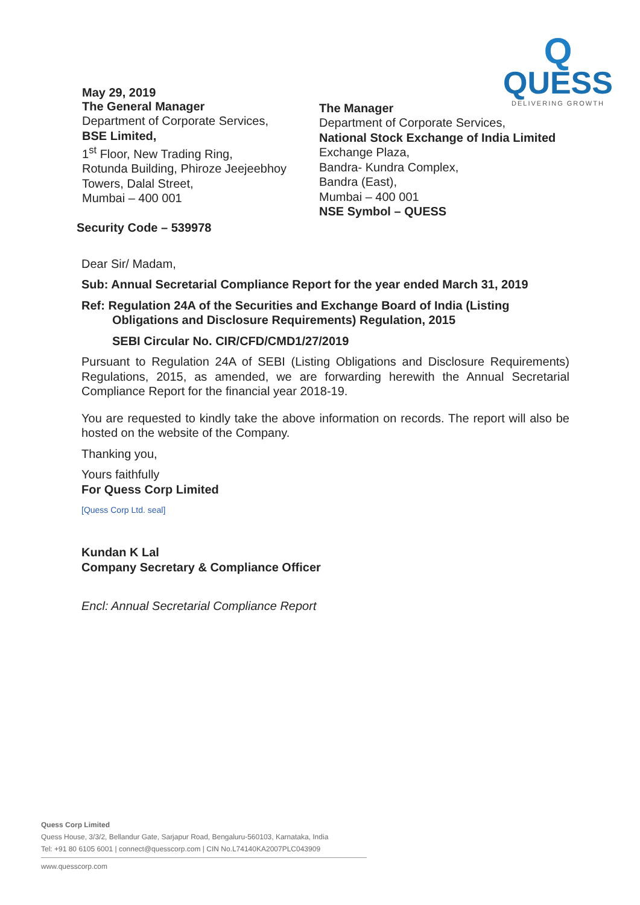May 29, 2019
Q
QUESS
DELIVERING GROWTH
The General Manager
Department of Corporate Services,
BSE Limited,
1<sup>st</sup> Floor, New Trading Ring,
Rotunda Building, Phiroze Jeejeebhoy
Towers, Dalal Street,
Mumbai – 400 001
Security Code – 539978
The Manager
Department of Corporate Services,
National Stock Exchange of India Limited
Exchange Plaza,
Bandra- Kundra Complex,
Bandra (East),
Mumbai – 400 001
NSE Symbol – QUESS
Dear Sir/ Madam,
Sub: Annual Secretarial Compliance Report for the year ended March 31, 2019
Ref: Regulation 24A of the Securities and Exchange Board of India (Listing
Obligations and Disclosure Requirements) Regulation, 2015
SEBI Circular No. CIR/CFD/CMD1/27/2019
Pursuant to Regulation 24A of SEBI (Listing Obligations and Disclosure Requirements) Regulations, 2015, as amended, we are forwarding herewith the Annual Secretarial Compliance Report for the financial year 2018-19.
You are requested to kindly take the above information on records. The report will also be hosted on the website of the Company.
Thanking you,
Yours faithfully
For Quess Corp Limited
[Quess Corp Ltd. seal]
Kundan K Lal
Company Secretary & Compliance Officer
Encl: Annual Secretarial Compliance Report
Quess Corp Limited
Quess House, 3/3/2, Bellandur Gate, Sarjapur Road, Bengaluru-560103, Karnataka, India
Tel: +91 80 6105 6001 | connect@quesscorp.com | CIN No.L74140KA2007PLC043909
www.quesscorp.com